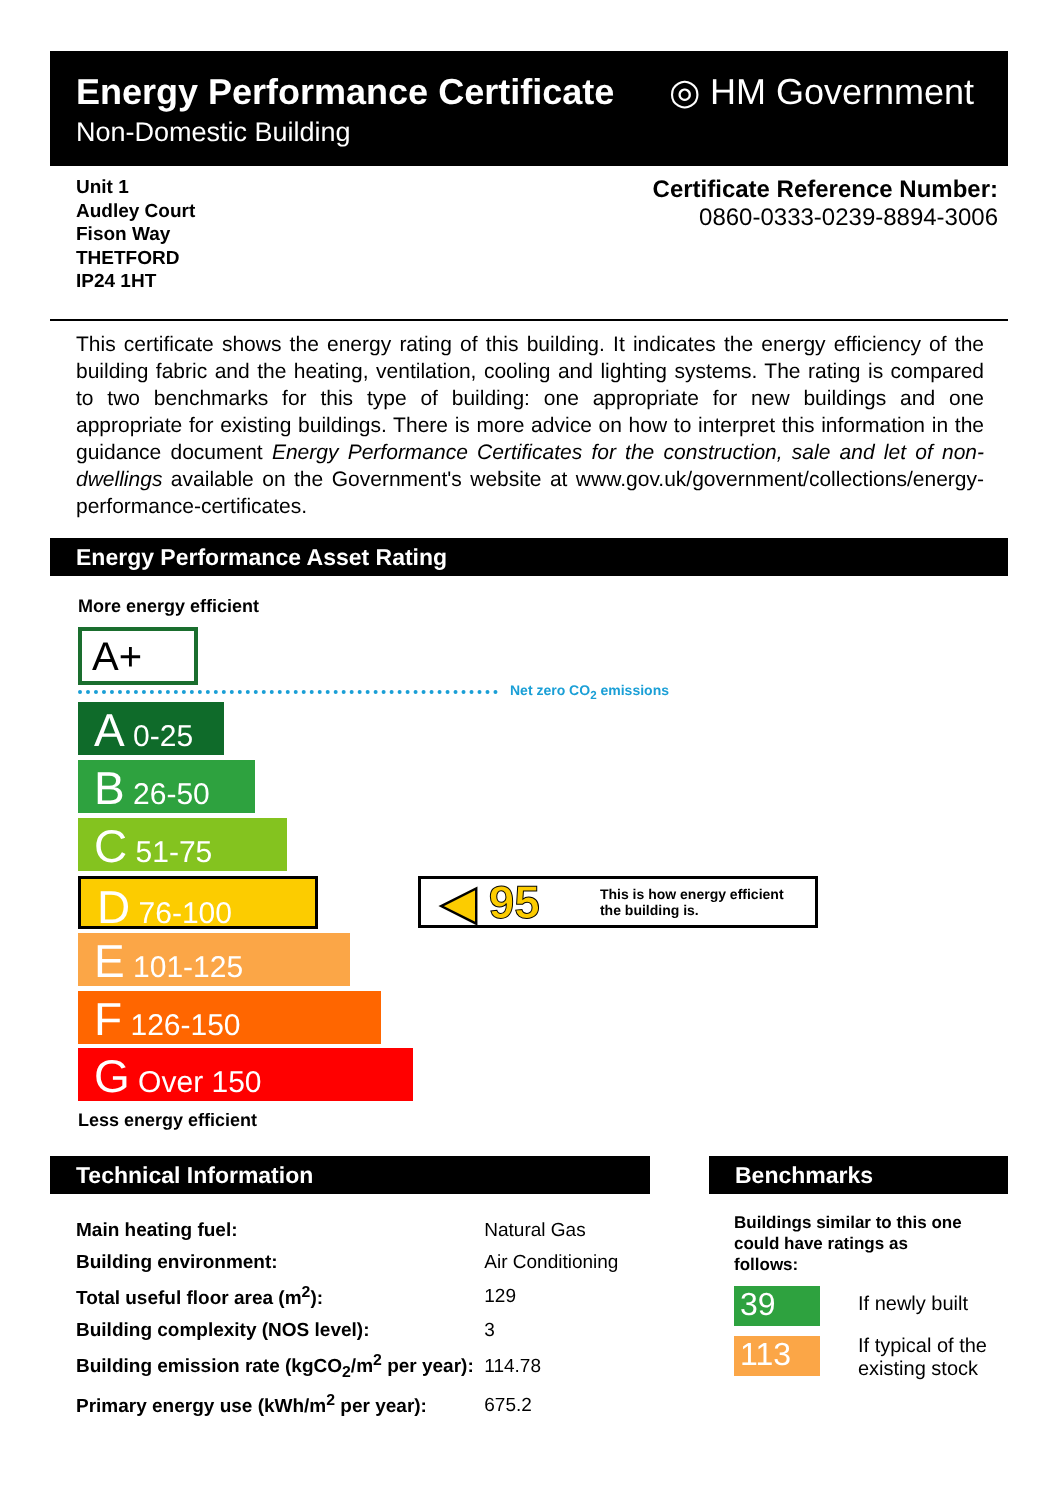Energy Performance Certificate
Non-Domestic Building
◎ HM Government
Unit 1
Audley Court
Fison Way
THETFORD
IP24 1HT
Certificate Reference Number:
0860-0333-0239-8894-3006
This certificate shows the energy rating of this building. It indicates the energy efficiency of the building fabric and the heating, ventilation, cooling and lighting systems. The rating is compared to two benchmarks for this type of building: one appropriate for new buildings and one appropriate for existing buildings. There is more advice on how to interpret this information in the guidance document Energy Performance Certificates for the construction, sale and let of non-dwellings available on the Government's website at www.gov.uk/government/collections/energy-performance-certificates.
Energy Performance Asset Rating
More energy efficient
A+
Net zero CO<sub>2</sub> emissions
A 0-25
B 26-50
C 51-75
D 76-100
E 101-125
F 126-150
G Over 150
◀ 95 This is how energy efficient
the building is.
Less energy efficient
Technical Information Benchmarks
| Main heating fuel: | Natural Gas | |
| Building environment: | Air Conditioning | |
| Total useful floor area (m<sup>2</sup>): | | 129 |
| Building complexity (NOS level): | | 3 |
| Building emission rate (kgCO<sub>2</sub>/m<sup>2</sup> per year): | | 114.78 |
| Primary energy use (kWh/m<sup>2</sup> per year): | | 675.2 |
Buildings similar to this one could have ratings as follows:
39 If newly built
113
If typical of the
existing stock